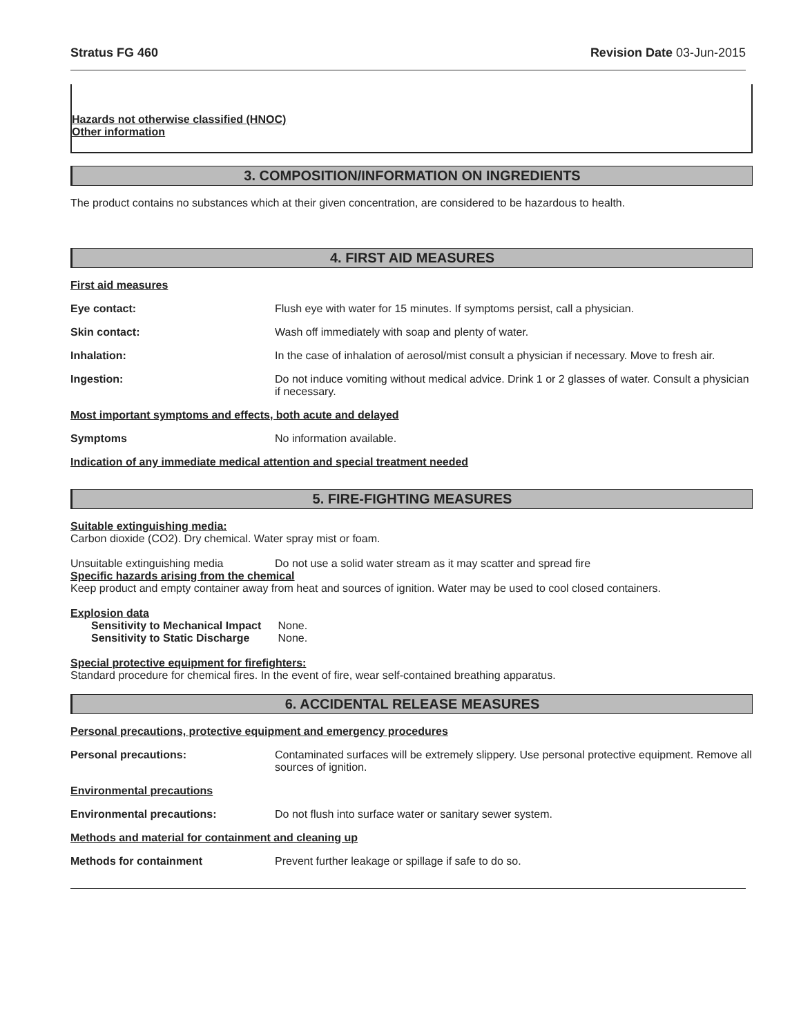Stratus FG 460 Revision Date 03-Jun-2015
Hazards not otherwise classified (HNOC)
Other information
3. COMPOSITION/INFORMATION ON INGREDIENTS
The product contains no substances which at their given concentration, are considered to be hazardous to health.
4. FIRST AID MEASURES
First aid measures
Eye contact: Flush eye with water for 15 minutes. If symptoms persist, call a physician.
Skin contact: Wash off immediately with soap and plenty of water.
Inhalation: In the case of inhalation of aerosol/mist consult a physician if necessary. Move to fresh air.
Ingestion: Do not induce vomiting without medical advice. Drink 1 or 2 glasses of water. Consult a physician if necessary.
Most important symptoms and effects, both acute and delayed
Symptoms No information available.
Indication of any immediate medical attention and special treatment needed
5. FIRE-FIGHTING MEASURES
Suitable extinguishing media:
Carbon dioxide (CO2). Dry chemical. Water spray mist or foam.
Unsuitable extinguishing media Do not use a solid water stream as it may scatter and spread fire
Specific hazards arising from the chemical
Keep product and empty container away from heat and sources of ignition. Water may be used to cool closed containers.
Explosion data
Sensitivity to Mechanical Impact None.
Sensitivity to Static Discharge None.
Special protective equipment for firefighters:
Standard procedure for chemical fires. In the event of fire, wear self-contained breathing apparatus.
6. ACCIDENTAL RELEASE MEASURES
Personal precautions, protective equipment and emergency procedures
Personal precautions: Contaminated surfaces will be extremely slippery. Use personal protective equipment. Remove all sources of ignition.
Environmental precautions
Environmental precautions: Do not flush into surface water or sanitary sewer system.
Methods and material for containment and cleaning up
Methods for containment Prevent further leakage or spillage if safe to do so.